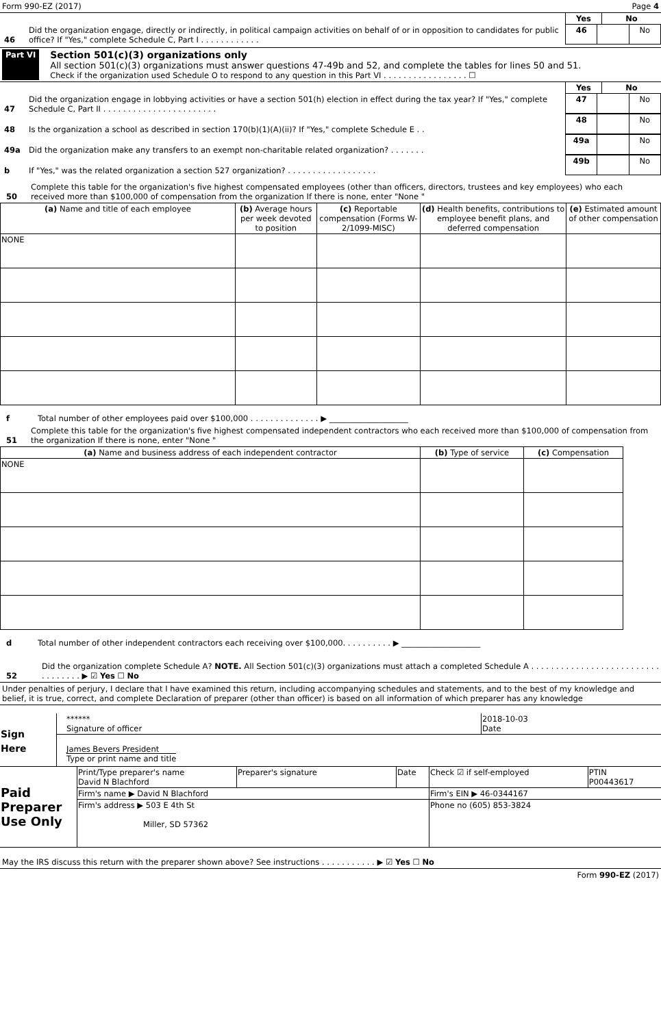Form 990-EZ (2017) Page 4
| Yes | No |
| --- | --- |
46 Did the organization engage, directly or indirectly, in political campaign activities on behalf of or in opposition to candidates for public office? If "Yes," complete Schedule C, Part I . . . . . . . . . . . .
| 46 | | No |
Part VI
Section 501(c)(3) organizations only
All section 501(c)(3) organizations must answer questions 47-49b and 52, and complete the tables for lines 50 and 51.
Check if the organization used Schedule O to respond to any question in this Part VI . . . . . . . . . . . . . . . . . ☐
| Yes | No |
| --- | --- |
47 Did the organization engage in lobbying activities or have a section 501(h) election in effect during the tax year? If "Yes," complete Schedule C, Part II . . . . . . . . . . . . . . . . . . . . . . .
| 47 | | No |
48 Is the organization a school as described in section 170(b)(1)(A)(ii)? If "Yes," complete Schedule E . .
| 48 | | No |
49a Did the organization make any transfers to an exempt non-charitable related organization? . . . . . . .
| 49a | | No |
b If "Yes," was the related organization a section 527 organization? . . . . . . . . . . . . . . . . . .
| 49b | | No |
50 Complete this table for the organization's five highest compensated employees (other than officers, directors, trustees and key employees) who each received more than $100,000 of compensation from the organization If there is none, enter "None "
| (a) Name and title of each employee | (b) Average hours per week devoted to position | (c) Reportable compensation (Forms W-2/1099-MISC) | (d) Health benefits, contributions to employee benefit plans, and deferred compensation | (e) Estimated amount of other compensation |
| --- | --- | --- | --- | --- |
| NONE | | | | |
f Total number of other employees paid over $100,000 . . . . . . . . . . . . . . ▶ ____________________
51 Complete this table for the organization's five highest compensated independent contractors who each received more than $100,000 of compensation from the organization If there is none, enter "None "
| (a) Name and business address of each independent contractor | (b) Type of service | (c) Compensation |
| --- | --- | --- |
| NONE | | |
d Total number of other independent contractors each receiving over $100,000. . . . . . . . . . ▶ ____________________
52 Did the organization complete Schedule A? NOTE. All Section 501(c)(3) organizations must attach a completed Schedule A . . . . . . . . . . . . . . . . . . . . . . . . . . . . . . . . . . ▶ ☑ Yes ☐ No
Under penalties of perjury, I declare that I have examined this return, including accompanying schedules and statements, and to the best of my knowledge and belief, it is true, correct, and complete Declaration of preparer (other than officer) is based on all information of which preparer has any knowledge
| Sign Here | ****** Signature of officer | 2018-10-03 Date |
| | James Bevers President Type or print name and title | |
| Paid Preparer Use Only | Print/Type preparer's name David N Blachford | Preparer's signature | Date | Check ☑ if self-employed | PTIN P00443617 |
| | Firm's name ▶ David N Blachford | | | Firm's EIN ▶ 46-0344167 | |
| | Firm's address ▶ 503 E 4th St Miller, SD 57362 | | | Phone no (605) 853-3824 | |
May the IRS discuss this return with the preparer shown above? See instructions . . . . . . . . . . . ▶ ☑ Yes ☐ No
Form 990-EZ (2017)